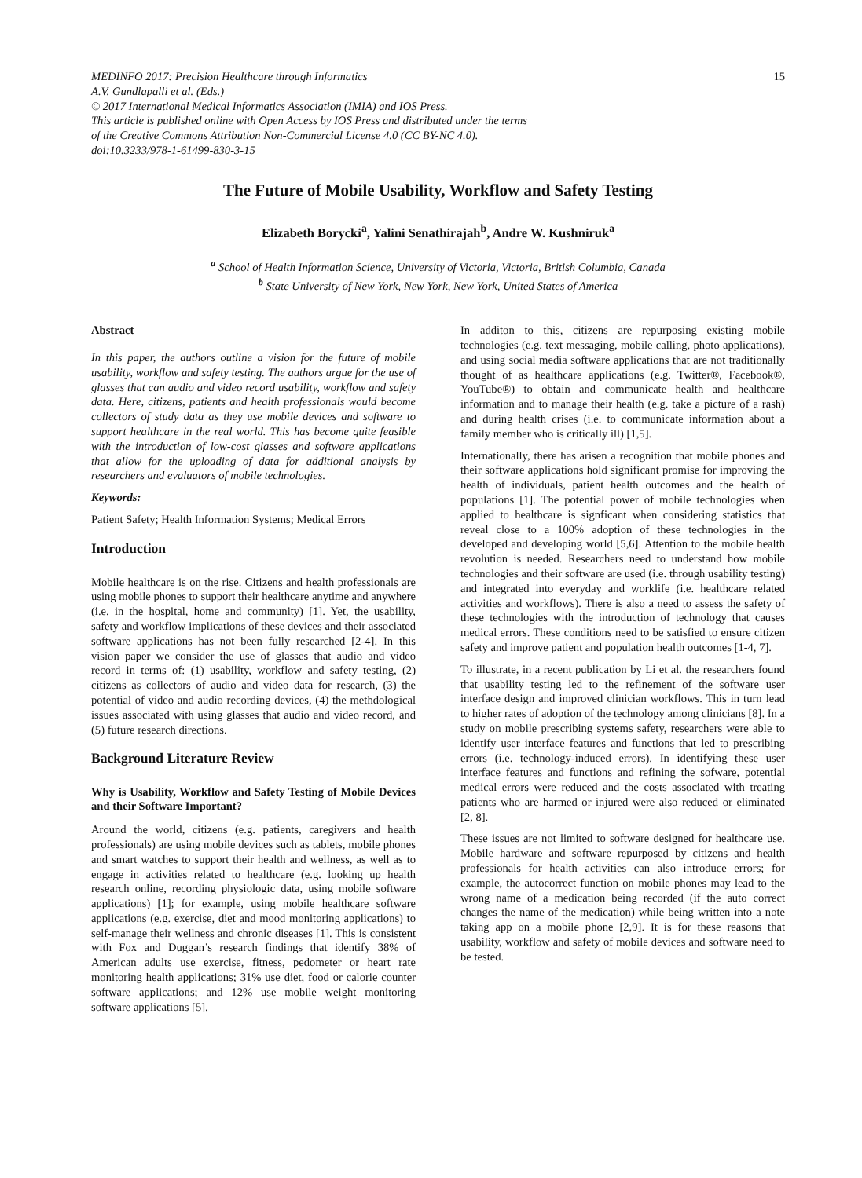MEDINFO 2017: Precision Healthcare through Informatics
A.V. Gundlapalli et al. (Eds.)
© 2017 International Medical Informatics Association (IMIA) and IOS Press.
This article is published online with Open Access by IOS Press and distributed under the terms
of the Creative Commons Attribution Non-Commercial License 4.0 (CC BY-NC 4.0).
doi:10.3233/978-1-61499-830-3-15
15
The Future of Mobile Usability, Workflow and Safety Testing
Elizabeth Borycki<sup>a</sup>, Yalini Senathirajah<sup>b</sup>, Andre W. Kushniruk<sup>a</sup>
<sup>a</sup> School of Health Information Science, University of Victoria, Victoria, British Columbia, Canada
<sup>b</sup> State University of New York, New York, New York, United States of America
Abstract
In this paper, the authors outline a vision for the future of mobile usability, workflow and safety testing. The authors argue for the use of glasses that can audio and video record usability, workflow and safety data. Here, citizens, patients and health professionals would become collectors of study data as they use mobile devices and software to support healthcare in the real world. This has become quite feasible with the introduction of low-cost glasses and software applications that allow for the uploading of data for additional analysis by researchers and evaluators of mobile technologies.
Keywords:
Patient Safety; Health Information Systems; Medical Errors
Introduction
Mobile healthcare is on the rise. Citizens and health professionals are using mobile phones to support their healthcare anytime and anywhere (i.e. in the hospital, home and community) [1]. Yet, the usability, safety and workflow implications of these devices and their associated software applications has not been fully researched [2-4]. In this vision paper we consider the use of glasses that audio and video record in terms of: (1) usability, workflow and safety testing, (2) citizens as collectors of audio and video data for research, (3) the potential of video and audio recording devices, (4) the methdological issues associated with using glasses that audio and video record, and (5) future research directions.
Background Literature Review
Why is Usability, Workflow and Safety Testing of Mobile Devices and their Software Important?
Around the world, citizens (e.g. patients, caregivers and health professionals) are using mobile devices such as tablets, mobile phones and smart watches to support their health and wellness, as well as to engage in activities related to healthcare (e.g. looking up health research online, recording physiologic data, using mobile software applications) [1]; for example, using mobile healthcare software applications (e.g. exercise, diet and mood monitoring applications) to self-manage their wellness and chronic diseases [1]. This is consistent with Fox and Duggan’s research findings that identify 38% of American adults use exercise, fitness, pedometer or heart rate monitoring health applications; 31% use diet, food or calorie counter software applications; and 12% use mobile weight monitoring software applications [5].
In additon to this, citizens are repurposing existing mobile technologies (e.g. text messaging, mobile calling, photo applications), and using social media software applications that are not traditionally thought of as healthcare applications (e.g. Twitter®, Facebook®, YouTube®) to obtain and communicate health and healthcare information and to manage their health (e.g. take a picture of a rash) and during health crises (i.e. to communicate information about a family member who is critically ill) [1,5].
Internationally, there has arisen a recognition that mobile phones and their software applications hold significant promise for improving the health of individuals, patient health outcomes and the health of populations [1]. The potential power of mobile technologies when applied to healthcare is signficant when considering statistics that reveal close to a 100% adoption of these technologies in the developed and developing world [5,6]. Attention to the mobile health revolution is needed. Researchers need to understand how mobile technologies and their software are used (i.e. through usability testing) and integrated into everyday and worklife (i.e. healthcare related activities and workflows). There is also a need to assess the safety of these technologies with the introduction of technology that causes medical errors. These conditions need to be satisfied to ensure citizen safety and improve patient and population health outcomes [1-4, 7].
To illustrate, in a recent publication by Li et al. the researchers found that usability testing led to the refinement of the software user interface design and improved clinician workflows. This in turn lead to higher rates of adoption of the technology among clinicians [8]. In a study on mobile prescribing systems safety, researchers were able to identify user interface features and functions that led to prescribing errors (i.e. technology-induced errors). In identifying these user interface features and functions and refining the sofware, potential medical errors were reduced and the costs associated with treating patients who are harmed or injured were also reduced or eliminated [2, 8].
These issues are not limited to software designed for healthcare use. Mobile hardware and software repurposed by citizens and health professionals for health activities can also introduce errors; for example, the autocorrect function on mobile phones may lead to the wrong name of a medication being recorded (if the auto correct changes the name of the medication) while being written into a note taking app on a mobile phone [2,9]. It is for these reasons that usability, workflow and safety of mobile devices and software need to be tested.